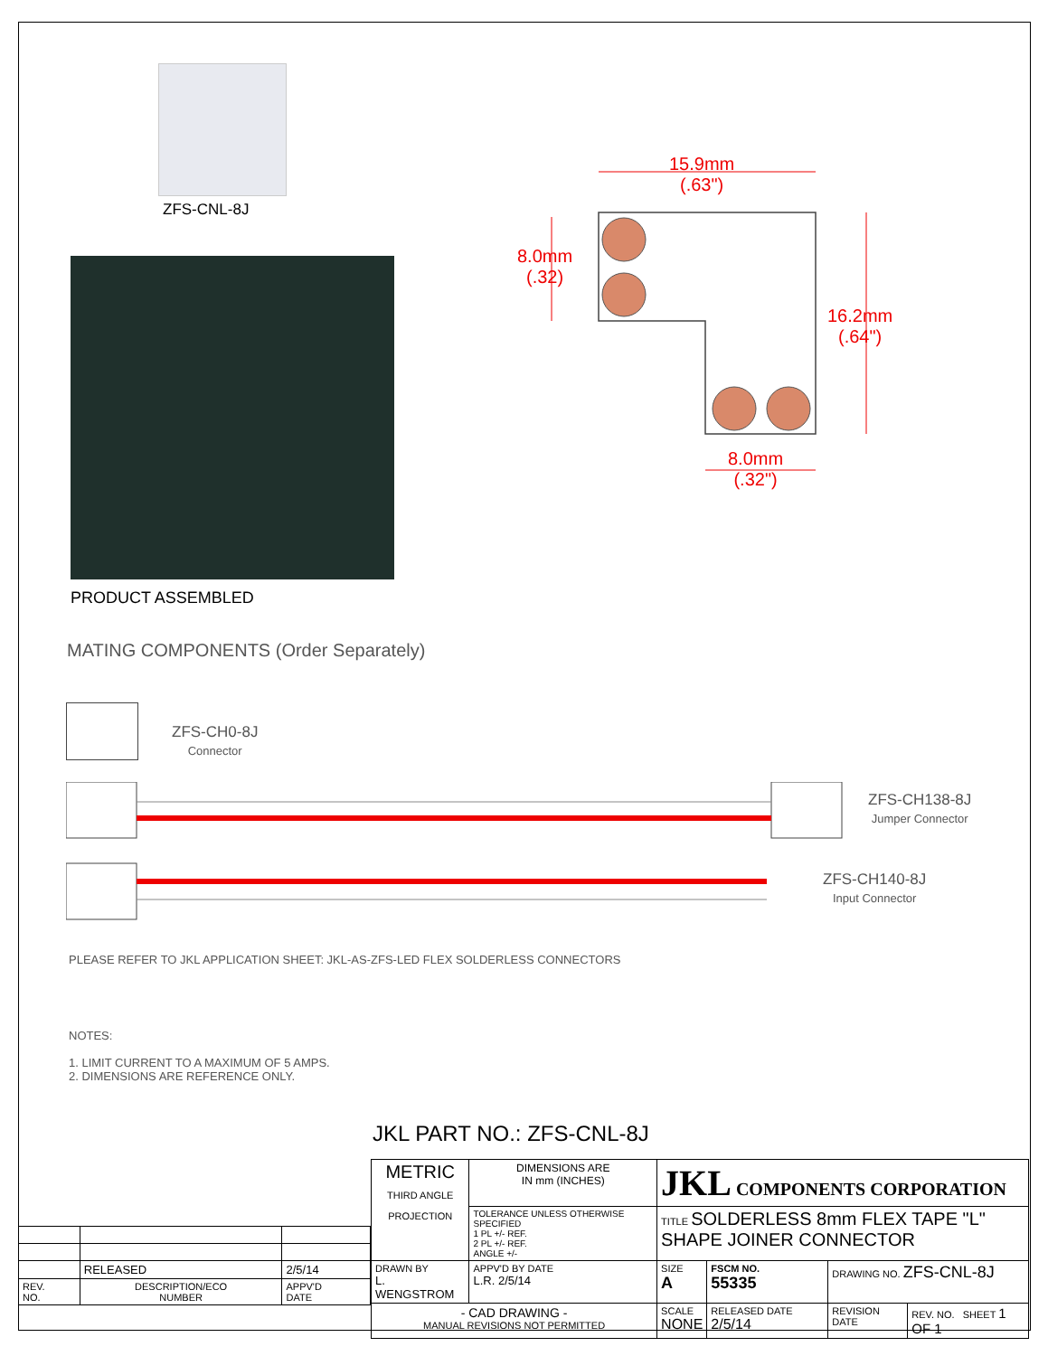ZFS-CNL-8J
PRODUCT ASSEMBLED
15.9mm
(.63")
8.0mm
(.32)
16.2mm
(.64")
8.0mm
(.32")
MATING COMPONENTS (Order Separately)
ZFS-CH0-8J
Connector
ZFS-CH138-8J
Jumper Connector
ZFS-CH140-8J
Input Connector
PLEASE REFER TO JKL APPLICATION SHEET: JKL-AS-ZFS-LED FLEX SOLDERLESS CONNECTORS
NOTES:
1. LIMIT CURRENT TO A MAXIMUM OF 5 AMPS.
2. DIMENSIONS ARE REFERENCE ONLY.
JKL PART NO.: ZFS-CNL-8J
| | RELEASED | 2/5/14 |
| REV. NO. | DESCRIPTION/ECO NUMBER | APPV'D DATE |
| METRIC THIRD ANGLE PROJECTION | DIMENSIONS ARE IN mm (INCHES) | JKL COMPONENTS CORPORATION | | | |
| | TOLERANCE UNLESS OTHERWISE SPECIFIED 1 PL +/- REF. 2 PL +/- REF. ANGLE +/- | TITLE SOLDERLESS 8mm FLEX TAPE "L" SHAPE JOINER CONNECTOR | | | |
| DRAWN BY L. WENGSTROM | APPV'D BY DATE L.R. 2/5/14 | SIZE A | FSCM NO. 55335 | DRAWING NO. ZFS-CNL-8J | |
| - CAD DRAWING - MANUAL REVISIONS NOT PERMITTED | | SCALE NONE | RELEASED DATE 2/5/14 | REVISION DATE | REV. NO. SHEET 1 OF 1 |